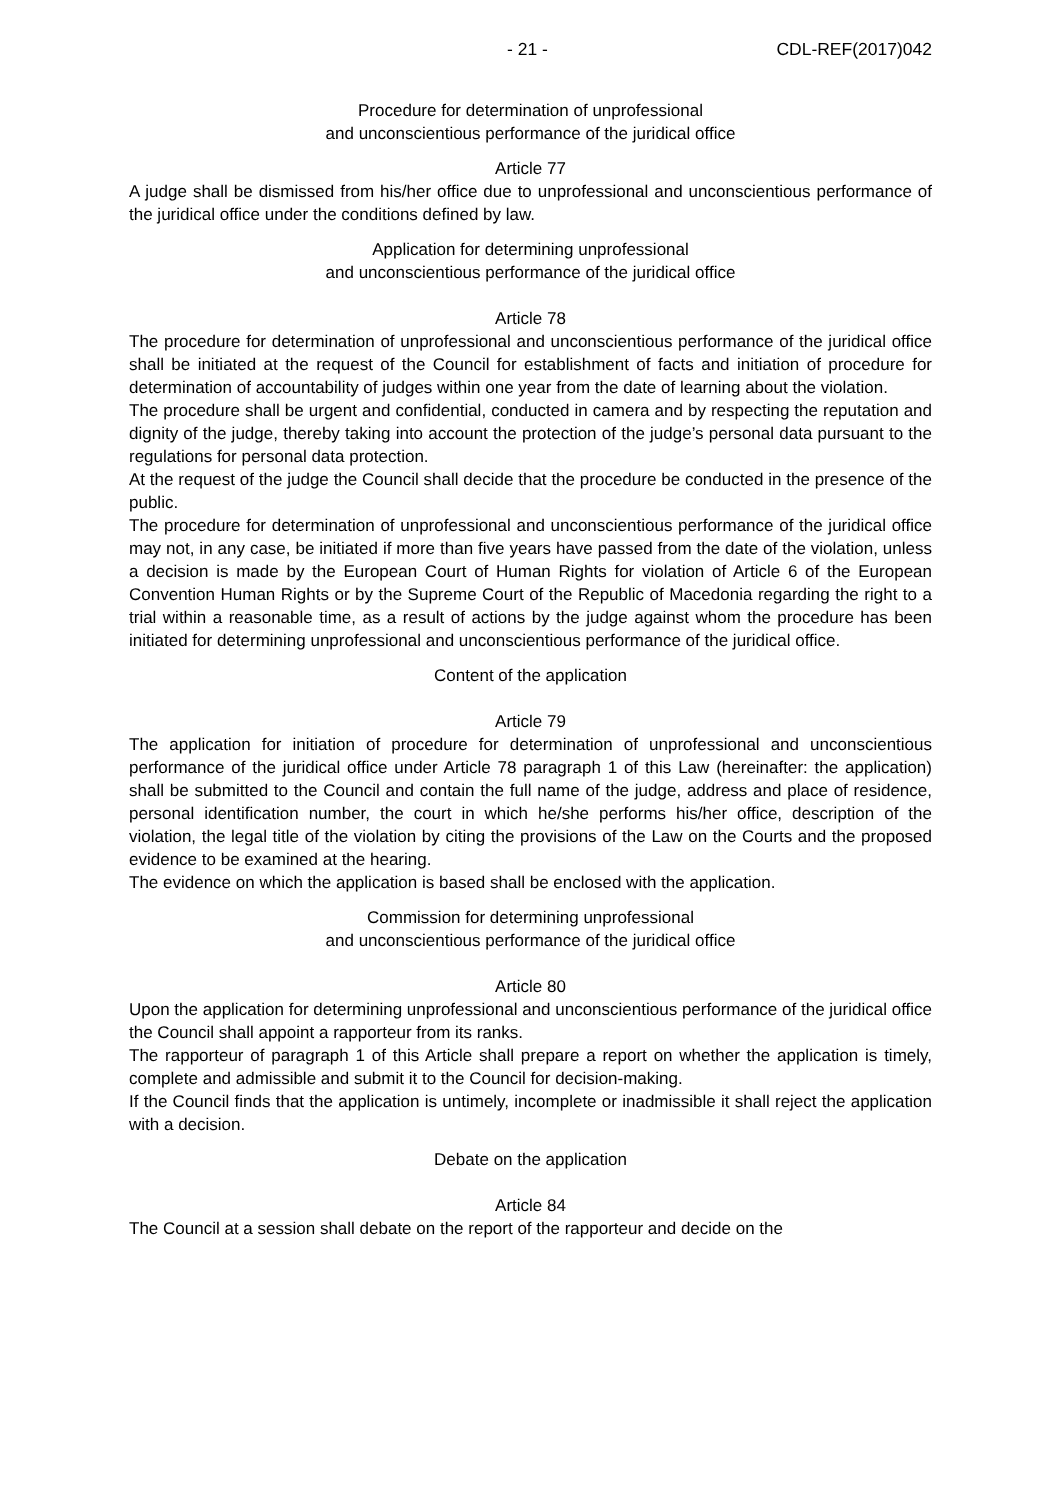- 21 - CDL-REF(2017)042
Procedure for determination of unprofessional
and unconscientious performance of the juridical office
Article 77
A judge shall be dismissed from his/her office due to unprofessional and unconscientious performance of the juridical office under the conditions defined by law.
Application for determining unprofessional
and unconscientious performance of the juridical office
Article 78
The procedure for determination of unprofessional and unconscientious performance of the juridical office shall be initiated at the request of the Council for establishment of facts and initiation of procedure for determination of accountability of judges within one year from the date of learning about the violation.
The procedure shall be urgent and confidential, conducted in camera and by respecting the reputation and dignity of the judge, thereby taking into account the protection of the judge’s personal data pursuant to the regulations for personal data protection.
At the request of the judge the Council shall decide that the procedure be conducted in the presence of the public.
The procedure for determination of unprofessional and unconscientious performance of the juridical office may not, in any case, be initiated if more than five years have passed from the date of the violation, unless a decision is made by the European Court of Human Rights for violation of Article 6 of the European Convention Human Rights or by the Supreme Court of the Republic of Macedonia regarding the right to a trial within a reasonable time, as a result of actions by the judge against whom the procedure has been initiated for determining unprofessional and unconscientious performance of the juridical office.
Content of the application
Article 79
The application for initiation of procedure for determination of unprofessional and unconscientious performance of the juridical office under Article 78 paragraph 1 of this Law (hereinafter: the application) shall be submitted to the Council and contain the full name of the judge, address and place of residence, personal identification number, the court in which he/she performs his/her office, description of the violation, the legal title of the violation by citing the provisions of the Law on the Courts and the proposed evidence to be examined at the hearing.
The evidence on which the application is based shall be enclosed with the application.
Commission for determining unprofessional
and unconscientious performance of the juridical office
Article 80
Upon the application for determining unprofessional and unconscientious performance of the juridical office the Council shall appoint a rapporteur from its ranks.
The rapporteur of paragraph 1 of this Article shall prepare a report on whether the application is timely, complete and admissible and submit it to the Council for decision-making.
If the Council finds that the application is untimely, incomplete or inadmissible it shall reject the application with a decision.
Debate on the application
Article 84
The Council at a session shall debate on the report of the rapporteur and decide on the